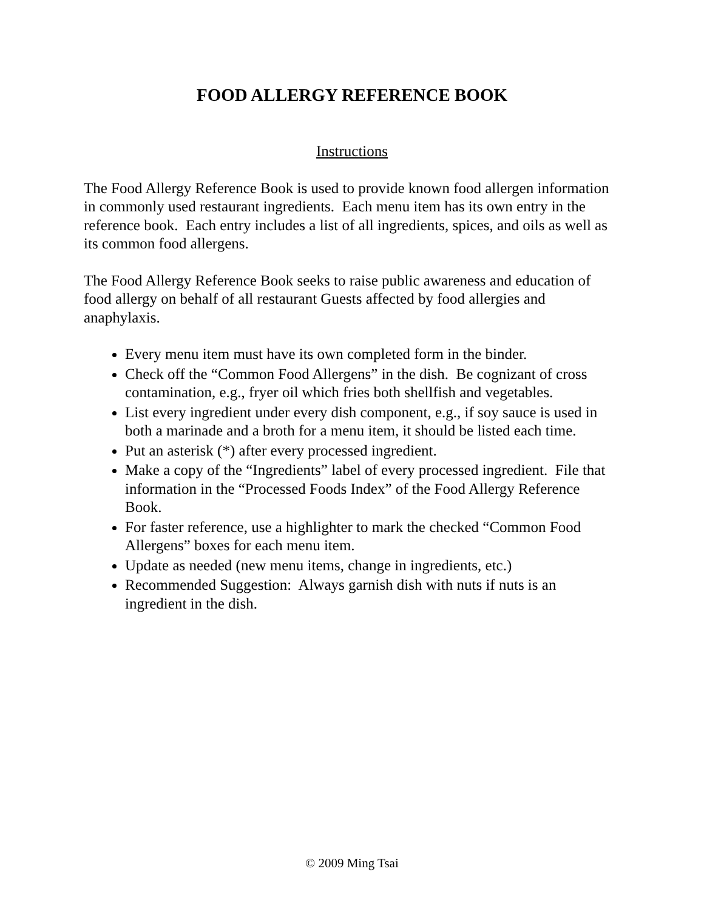FOOD ALLERGY REFERENCE BOOK
Instructions
The Food Allergy Reference Book is used to provide known food allergen information in commonly used restaurant ingredients. Each menu item has its own entry in the reference book. Each entry includes a list of all ingredients, spices, and oils as well as its common food allergens.
The Food Allergy Reference Book seeks to raise public awareness and education of food allergy on behalf of all restaurant Guests affected by food allergies and anaphylaxis.
Every menu item must have its own completed form in the binder.
Check off the “Common Food Allergens” in the dish. Be cognizant of cross contamination, e.g., fryer oil which fries both shellfish and vegetables.
List every ingredient under every dish component, e.g., if soy sauce is used in both a marinade and a broth for a menu item, it should be listed each time.
Put an asterisk (*) after every processed ingredient.
Make a copy of the “Ingredients” label of every processed ingredient. File that information in the “Processed Foods Index” of the Food Allergy Reference Book.
For faster reference, use a highlighter to mark the checked “Common Food Allergens” boxes for each menu item.
Update as needed (new menu items, change in ingredients, etc.)
Recommended Suggestion: Always garnish dish with nuts if nuts is an ingredient in the dish.
© 2009 Ming Tsai